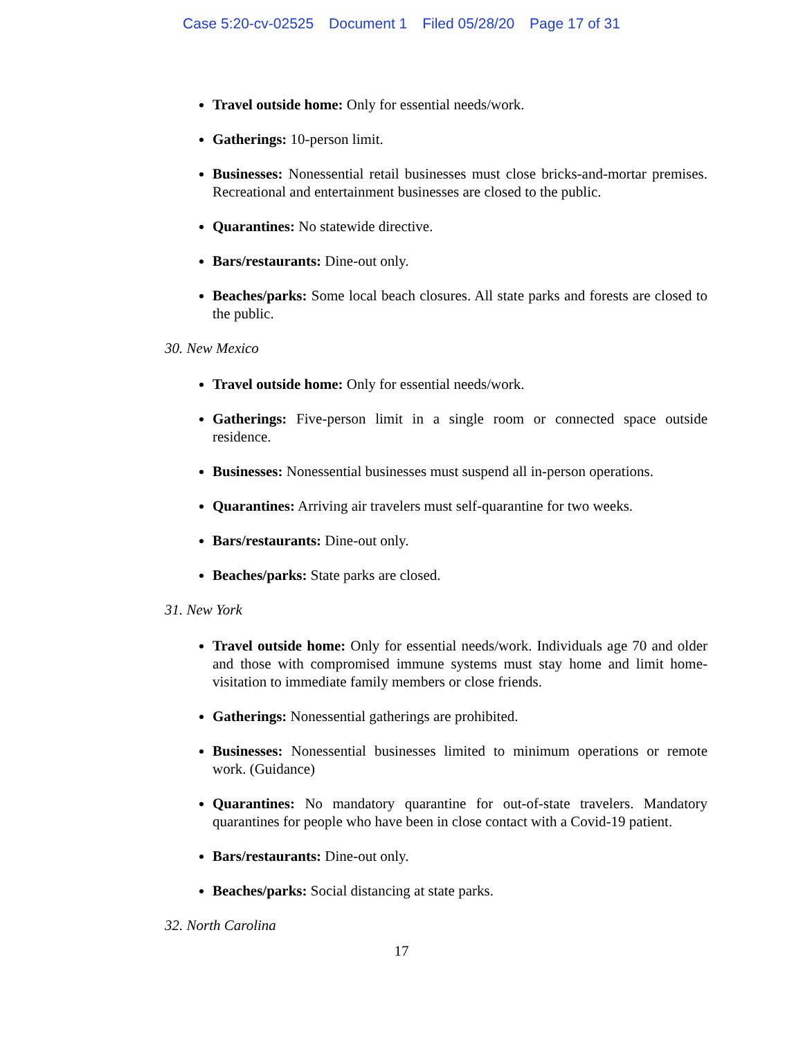Case 5:20-cv-02525 Document 1 Filed 05/28/20 Page 17 of 31
Travel outside home: Only for essential needs/work.
Gatherings: 10-person limit.
Businesses: Nonessential retail businesses must close bricks-and-mortar premises. Recreational and entertainment businesses are closed to the public.
Quarantines: No statewide directive.
Bars/restaurants: Dine-out only.
Beaches/parks: Some local beach closures. All state parks and forests are closed to the public.
30. New Mexico
Travel outside home: Only for essential needs/work.
Gatherings: Five-person limit in a single room or connected space outside residence.
Businesses: Nonessential businesses must suspend all in-person operations.
Quarantines: Arriving air travelers must self-quarantine for two weeks.
Bars/restaurants: Dine-out only.
Beaches/parks: State parks are closed.
31. New York
Travel outside home: Only for essential needs/work. Individuals age 70 and older and those with compromised immune systems must stay home and limit home-visitation to immediate family members or close friends.
Gatherings: Nonessential gatherings are prohibited.
Businesses: Nonessential businesses limited to minimum operations or remote work. (Guidance)
Quarantines: No mandatory quarantine for out-of-state travelers. Mandatory quarantines for people who have been in close contact with a Covid-19 patient.
Bars/restaurants: Dine-out only.
Beaches/parks: Social distancing at state parks.
32. North Carolina
17